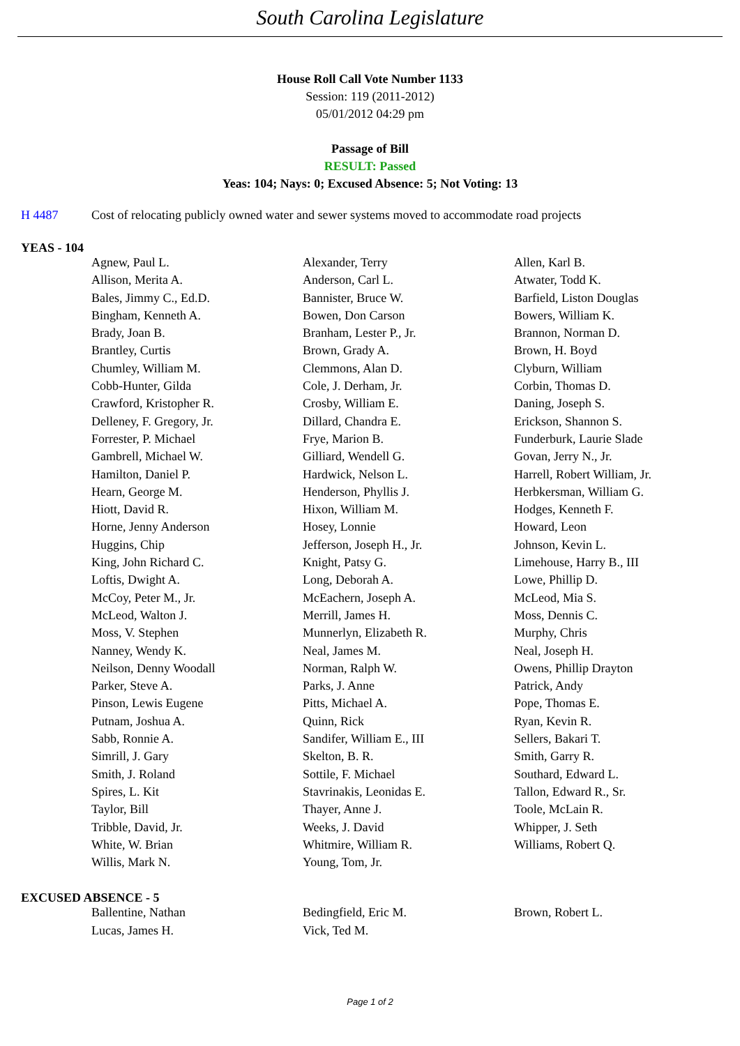South Carolina Legislature
House Roll Call Vote Number 1133
Session: 119 (2011-2012)
05/01/2012 04:29 pm
Passage of Bill
RESULT: Passed
Yeas: 104; Nays: 0; Excused Absence: 5; Not Voting: 13
H 4487 Cost of relocating publicly owned water and sewer systems moved to accommodate road projects
YEAS - 104
| Agnew, Paul L. | Alexander, Terry | Allen, Karl B. |
| Allison, Merita A. | Anderson, Carl L. | Atwater, Todd K. |
| Bales, Jimmy C., Ed.D. | Bannister, Bruce W. | Barfield, Liston Douglas |
| Bingham, Kenneth A. | Bowen, Don Carson | Bowers, William K. |
| Brady, Joan B. | Branham, Lester P., Jr. | Brannon, Norman D. |
| Brantley, Curtis | Brown, Grady A. | Brown, H. Boyd |
| Chumley, William M. | Clemmons, Alan D. | Clyburn, William |
| Cobb-Hunter, Gilda | Cole, J. Derham, Jr. | Corbin, Thomas D. |
| Crawford, Kristopher R. | Crosby, William E. | Daning, Joseph S. |
| Delleney, F. Gregory, Jr. | Dillard, Chandra E. | Erickson, Shannon S. |
| Forrester, P. Michael | Frye, Marion B. | Funderburk, Laurie Slade |
| Gambrell, Michael W. | Gilliard, Wendell G. | Govan, Jerry N., Jr. |
| Hamilton, Daniel P. | Hardwick, Nelson L. | Harrell, Robert William, Jr. |
| Hearn, George M. | Henderson, Phyllis J. | Herbkersman, William G. |
| Hiott, David R. | Hixon, William M. | Hodges, Kenneth F. |
| Horne, Jenny Anderson | Hosey, Lonnie | Howard, Leon |
| Huggins, Chip | Jefferson, Joseph H., Jr. | Johnson, Kevin L. |
| King, John Richard C. | Knight, Patsy G. | Limehouse, Harry B., III |
| Loftis, Dwight A. | Long, Deborah A. | Lowe, Phillip D. |
| McCoy, Peter M., Jr. | McEachern, Joseph A. | McLeod, Mia S. |
| McLeod, Walton J. | Merrill, James H. | Moss, Dennis C. |
| Moss, V. Stephen | Munnerlyn, Elizabeth R. | Murphy, Chris |
| Nanney, Wendy K. | Neal, James M. | Neal, Joseph H. |
| Neilson, Denny Woodall | Norman, Ralph W. | Owens, Phillip Drayton |
| Parker, Steve A. | Parks, J. Anne | Patrick, Andy |
| Pinson, Lewis Eugene | Pitts, Michael A. | Pope, Thomas E. |
| Putnam, Joshua A. | Quinn, Rick | Ryan, Kevin R. |
| Sabb, Ronnie A. | Sandifer, William E., III | Sellers, Bakari T. |
| Simrill, J. Gary | Skelton, B. R. | Smith, Garry R. |
| Smith, J. Roland | Sottile, F. Michael | Southard, Edward L. |
| Spires, L. Kit | Stavrinakis, Leonidas E. | Tallon, Edward R., Sr. |
| Taylor, Bill | Thayer, Anne J. | Toole, McLain R. |
| Tribble, David, Jr. | Weeks, J. David | Whipper, J. Seth |
| White, W. Brian | Whitmire, William R. | Williams, Robert Q. |
| Willis, Mark N. | Young, Tom, Jr. | |
EXCUSED ABSENCE - 5
| Ballentine, Nathan | Bedingfield, Eric M. | Brown, Robert L. |
| Lucas, James H. | Vick, Ted M. | |
Page 1 of 2